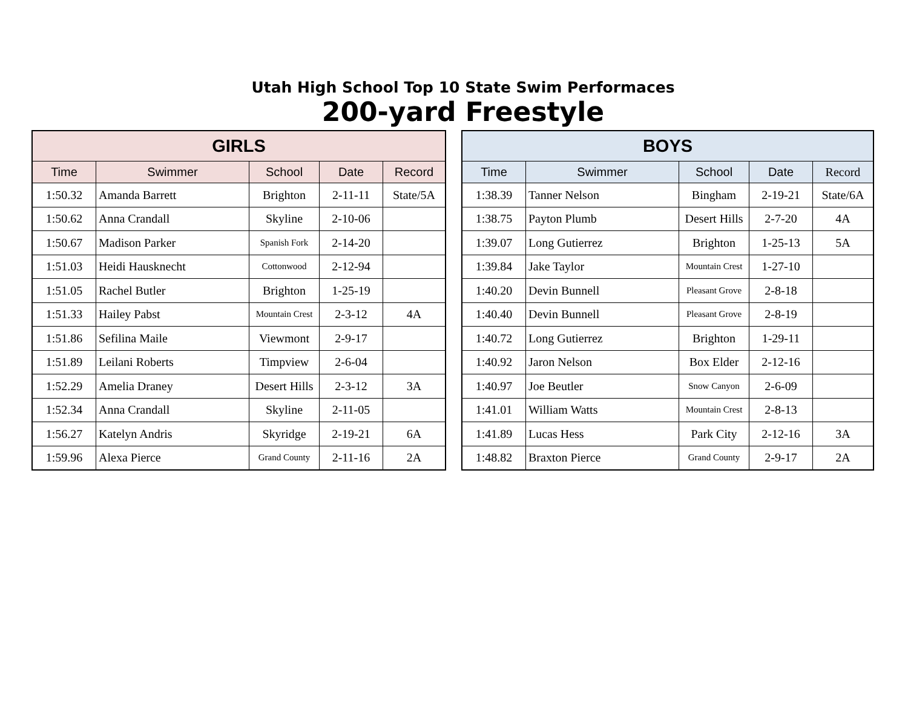Utah High School Top 10 State Swim Performaces
200-yard Freestyle
| GIRLS | | | | |
| --- | --- | --- | --- | --- |
| Time | Swimmer | School | Date | Record |
| 1:50.32 | Amanda Barrett | Brighton | 2-11-11 | State/5A |
| 1:50.62 | Anna Crandall | Skyline | 2-10-06 | |
| 1:50.67 | Madison Parker | Spanish Fork | 2-14-20 | |
| 1:51.03 | Heidi Hausknecht | Cottonwood | 2-12-94 | |
| 1:51.05 | Rachel Butler | Brighton | 1-25-19 | |
| 1:51.33 | Hailey Pabst | Mountain Crest | 2-3-12 | 4A |
| 1:51.86 | Sefilina Maile | Viewmont | 2-9-17 | |
| 1:51.89 | Leilani Roberts | Timpview | 2-6-04 | |
| 1:52.29 | Amelia Draney | Desert Hills | 2-3-12 | 3A |
| 1:52.34 | Anna Crandall | Skyline | 2-11-05 | |
| 1:56.27 | Katelyn Andris | Skyridge | 2-19-21 | 6A |
| 1:59.96 | Alexa Pierce | Grand County | 2-11-16 | 2A |
| BOYS | | | | |
| --- | --- | --- | --- | --- |
| Time | Swimmer | School | Date | Record |
| 1:38.39 | Tanner Nelson | Bingham | 2-19-21 | State/6A |
| 1:38.75 | Payton Plumb | Desert Hills | 2-7-20 | 4A |
| 1:39.07 | Long Gutierrez | Brighton | 1-25-13 | 5A |
| 1:39.84 | Jake Taylor | Mountain Crest | 1-27-10 | |
| 1:40.20 | Devin Bunnell | Pleasant Grove | 2-8-18 | |
| 1:40.40 | Devin Bunnell | Pleasant Grove | 2-8-19 | |
| 1:40.72 | Long Gutierrez | Brighton | 1-29-11 | |
| 1:40.92 | Jaron Nelson | Box Elder | 2-12-16 | |
| 1:40.97 | Joe Beutler | Snow Canyon | 2-6-09 | |
| 1:41.01 | William Watts | Mountain Crest | 2-8-13 | |
| 1:41.89 | Lucas Hess | Park City | 2-12-16 | 3A |
| 1:48.82 | Braxton Pierce | Grand County | 2-9-17 | 2A |